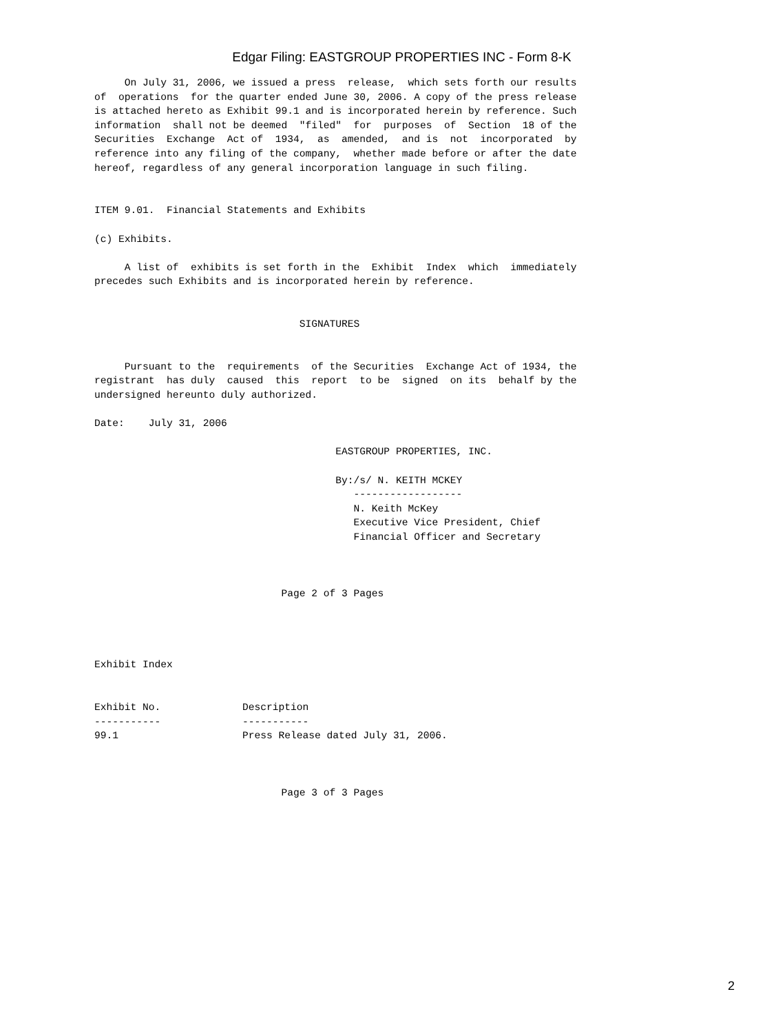Edgar Filing: EASTGROUP PROPERTIES INC - Form 8-K
     On July 31, 2006, we issued a press  release,  which sets forth our results
of  operations  for the quarter ended June 30, 2006. A copy of the press release
is attached hereto as Exhibit 99.1 and is incorporated herein by reference. Such
information  shall not be deemed  "filed"  for  purposes  of  Section  18 of the
Securities  Exchange  Act of  1934,  as  amended,  and is  not  incorporated  by
reference into any filing of the company,  whether made before or after the date
hereof, regardless of any general incorporation language in such filing.


ITEM 9.01.  Financial Statements and Exhibits

(c) Exhibits.

     A list of  exhibits is set forth in the  Exhibit  Index  which  immediately
precedes such Exhibits and is incorporated herein by reference.


                                  SIGNATURES


     Pursuant to the  requirements  of the Securities  Exchange Act of 1934, the
registrant  has duly  caused  this  report  to be  signed  on its  behalf by the
undersigned hereunto duly authorized.

Date:    July 31, 2006

                                        EASTGROUP PROPERTIES, INC.

                                        By:/s/ N. KEITH MCKEY
                                           ------------------
                                           N. Keith McKey
                                           Executive Vice President, Chief
                                           Financial Officer and Secretary



                               Page 2 of 3 Pages




Exhibit Index
| Exhibit No. ----------- | Description ----------- |
| --- | --- |
| 99.1 | Press Release dated July 31, 2006. |
                               Page 3 of 3 Pages
2